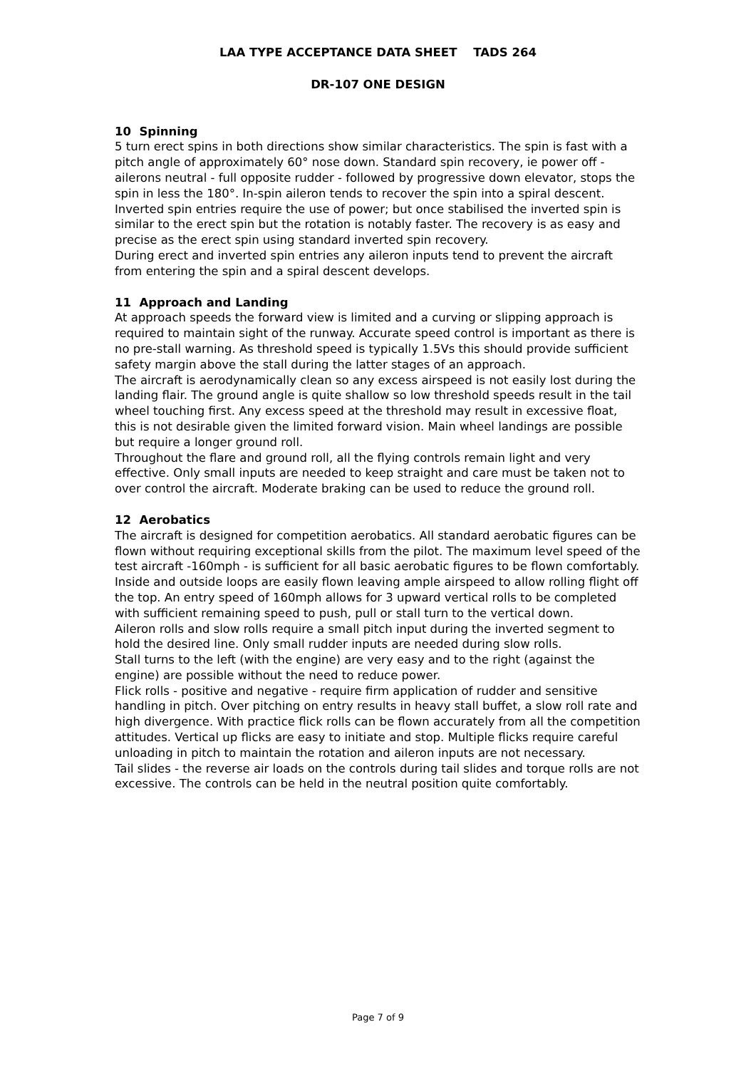LAA TYPE ACCEPTANCE DATA SHEET TADS 264
DR-107 ONE DESIGN
10 Spinning
5 turn erect spins in both directions show similar characteristics. The spin is fast with a pitch angle of approximately 60° nose down. Standard spin recovery, ie power off - ailerons neutral - full opposite rudder - followed by progressive down elevator, stops the spin in less the 180°. In-spin aileron tends to recover the spin into a spiral descent.
Inverted spin entries require the use of power; but once stabilised the inverted spin is similar to the erect spin but the rotation is notably faster. The recovery is as easy and precise as the erect spin using standard inverted spin recovery.
During erect and inverted spin entries any aileron inputs tend to prevent the aircraft from entering the spin and a spiral descent develops.
11 Approach and Landing
At approach speeds the forward view is limited and a curving or slipping approach is required to maintain sight of the runway. Accurate speed control is important as there is no pre-stall warning. As threshold speed is typically 1.5Vs this should provide sufficient safety margin above the stall during the latter stages of an approach.
The aircraft is aerodynamically clean so any excess airspeed is not easily lost during the landing flair. The ground angle is quite shallow so low threshold speeds result in the tail wheel touching first. Any excess speed at the threshold may result in excessive float, this is not desirable given the limited forward vision. Main wheel landings are possible but require a longer ground roll.
Throughout the flare and ground roll, all the flying controls remain light and very effective. Only small inputs are needed to keep straight and care must be taken not to over control the aircraft. Moderate braking can be used to reduce the ground roll.
12 Aerobatics
The aircraft is designed for competition aerobatics. All standard aerobatic figures can be flown without requiring exceptional skills from the pilot. The maximum level speed of the test aircraft -160mph - is sufficient for all basic aerobatic figures to be flown comfortably.
Inside and outside loops are easily flown leaving ample airspeed to allow rolling flight off the top. An entry speed of 160mph allows for 3 upward vertical rolls to be completed with sufficient remaining speed to push, pull or stall turn to the vertical down.
Aileron rolls and slow rolls require a small pitch input during the inverted segment to hold the desired line. Only small rudder inputs are needed during slow rolls.
Stall turns to the left (with the engine) are very easy and to the right (against the engine) are possible without the need to reduce power.
Flick rolls - positive and negative - require firm application of rudder and sensitive handling in pitch. Over pitching on entry results in heavy stall buffet, a slow roll rate and high divergence. With practice flick rolls can be flown accurately from all the competition attitudes. Vertical up flicks are easy to initiate and stop. Multiple flicks require careful unloading in pitch to maintain the rotation and aileron inputs are not necessary.
Tail slides - the reverse air loads on the controls during tail slides and torque rolls are not excessive. The controls can be held in the neutral position quite comfortably.
Page 7 of 9